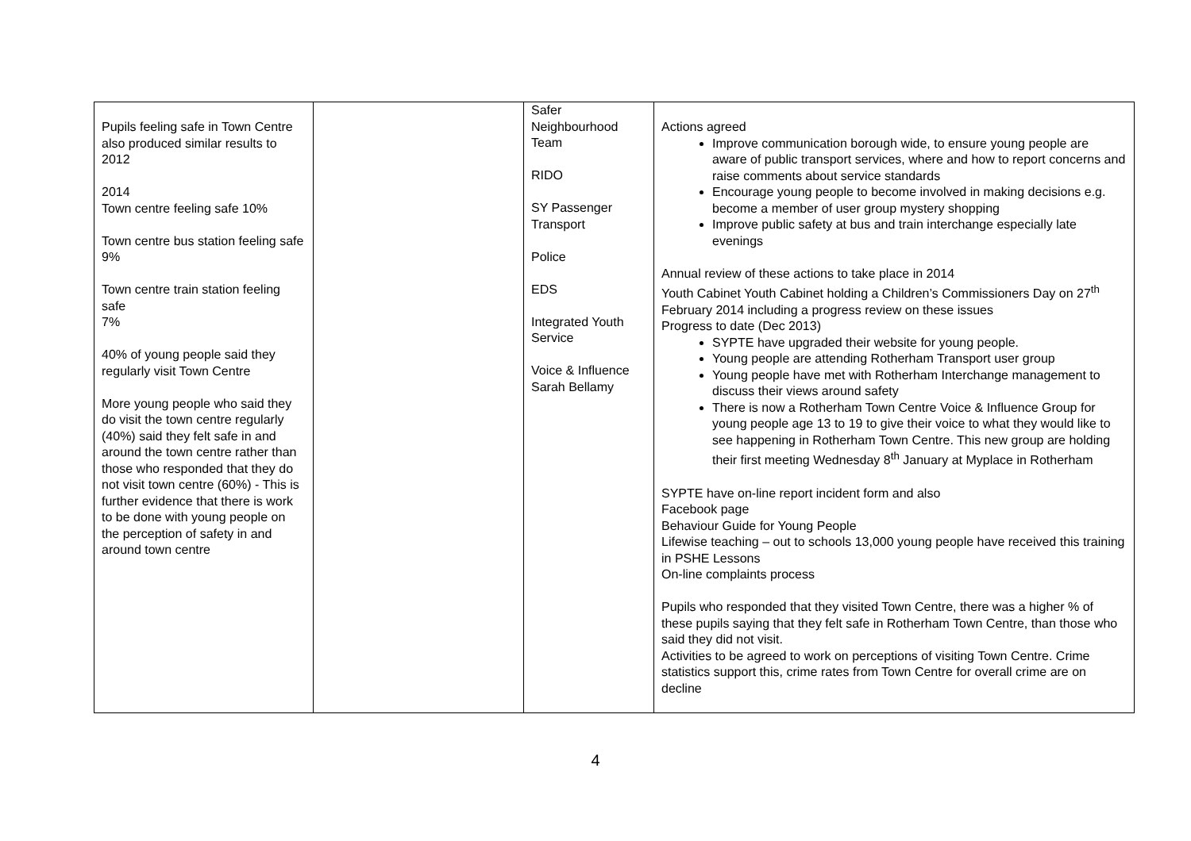| Pupils feeling safe in Town Centre also produced similar results to 2012 2014 Town centre feeling safe 10% Town centre bus station feeling safe 9% Town centre train station feeling safe 7% 40% of young people said they regularly visit Town Centre More young people who said they do visit the town centre regularly (40%) said they felt safe in and around the town centre rather than those who responded that they do not visit town centre (60%) - This is further evidence that there is work to be done with young people on the perception of safety in and around town centre | | Safer Neighbourhood Team RIDO SY Passenger Transport Police EDS Integrated Youth Service Voice & Influence Sarah Bellamy | Actions agreed Improve communication borough wide, to ensure young people are aware of public transport services, where and how to report concerns and raise comments about service standards Encourage young people to become involved in making decisions e.g. become a member of user group mystery shopping Improve public safety at bus and train interchange especially late evenings Annual review of these actions to take place in 2014 Youth Cabinet Youth Cabinet holding a Children’s Commissioners Day on 27<sup>th</sup> February 2014 including a progress review on these issues Progress to date (Dec 2013) SYPTE have upgraded their website for young people. Young people are attending Rotherham Transport user group Young people have met with Rotherham Interchange management to discuss their views around safety There is now a Rotherham Town Centre Voice & Influence Group for young people age 13 to 19 to give their voice to what they would like to see happening in Rotherham Town Centre. This new group are holding their first meeting Wednesday 8<sup>th</sup> January at Myplace in Rotherham SYPTE have on-line report incident form and also Facebook page Behaviour Guide for Young People Lifewise teaching – out to schools 13,000 young people have received this training in PSHE Lessons On-line complaints process Pupils who responded that they visited Town Centre, there was a higher % of these pupils saying that they felt safe in Rotherham Town Centre, than those who said they did not visit. Activities to be agreed to work on perceptions of visiting Town Centre. Crime statistics support this, crime rates from Town Centre for overall crime are on decline |
4